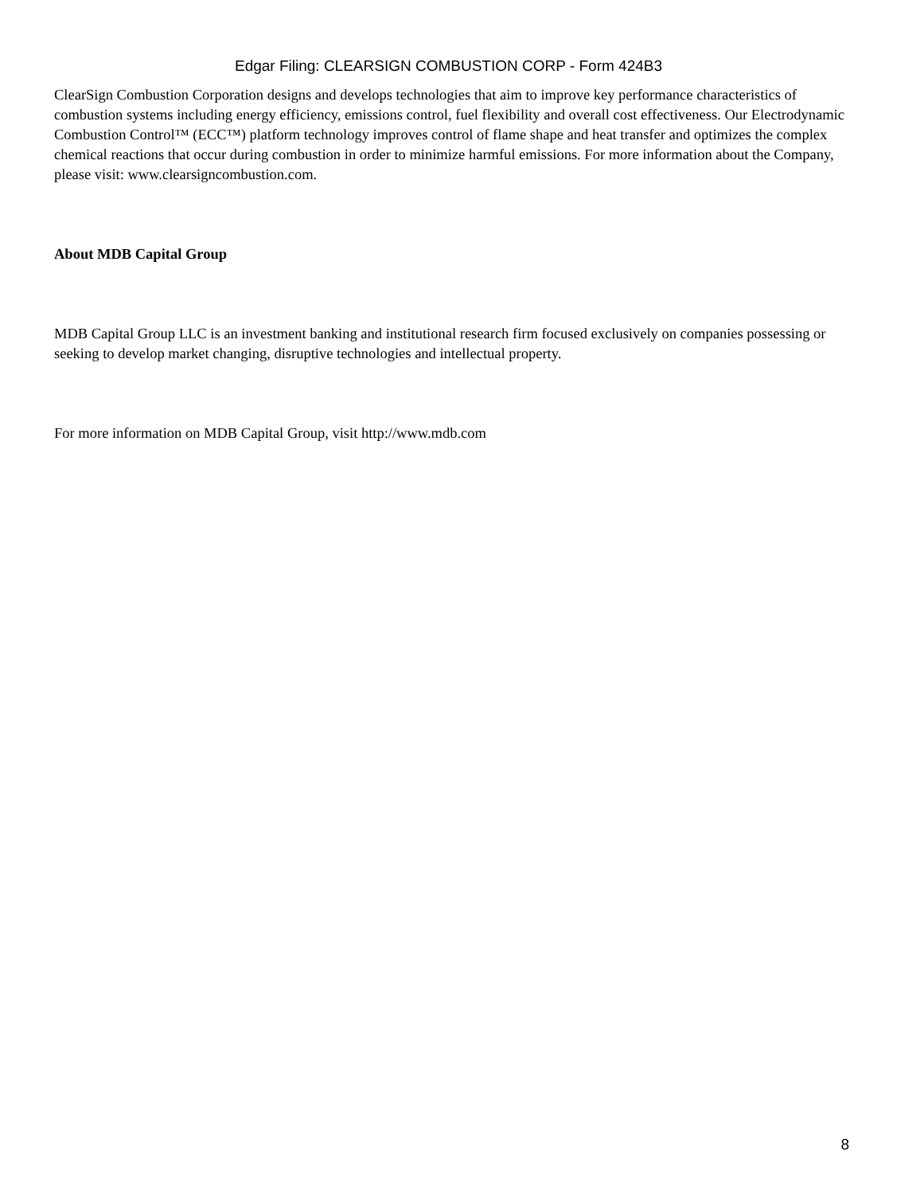Edgar Filing: CLEARSIGN COMBUSTION CORP - Form 424B3
ClearSign Combustion Corporation designs and develops technologies that aim to improve key performance characteristics of combustion systems including energy efficiency, emissions control, fuel flexibility and overall cost effectiveness. Our Electrodynamic Combustion Control™ (ECC™) platform technology improves control of flame shape and heat transfer and optimizes the complex chemical reactions that occur during combustion in order to minimize harmful emissions. For more information about the Company, please visit: www.clearsigncombustion.com.
About MDB Capital Group
MDB Capital Group LLC is an investment banking and institutional research firm focused exclusively on companies possessing or seeking to develop market changing, disruptive technologies and intellectual property.
For more information on MDB Capital Group, visit http://www.mdb.com
8